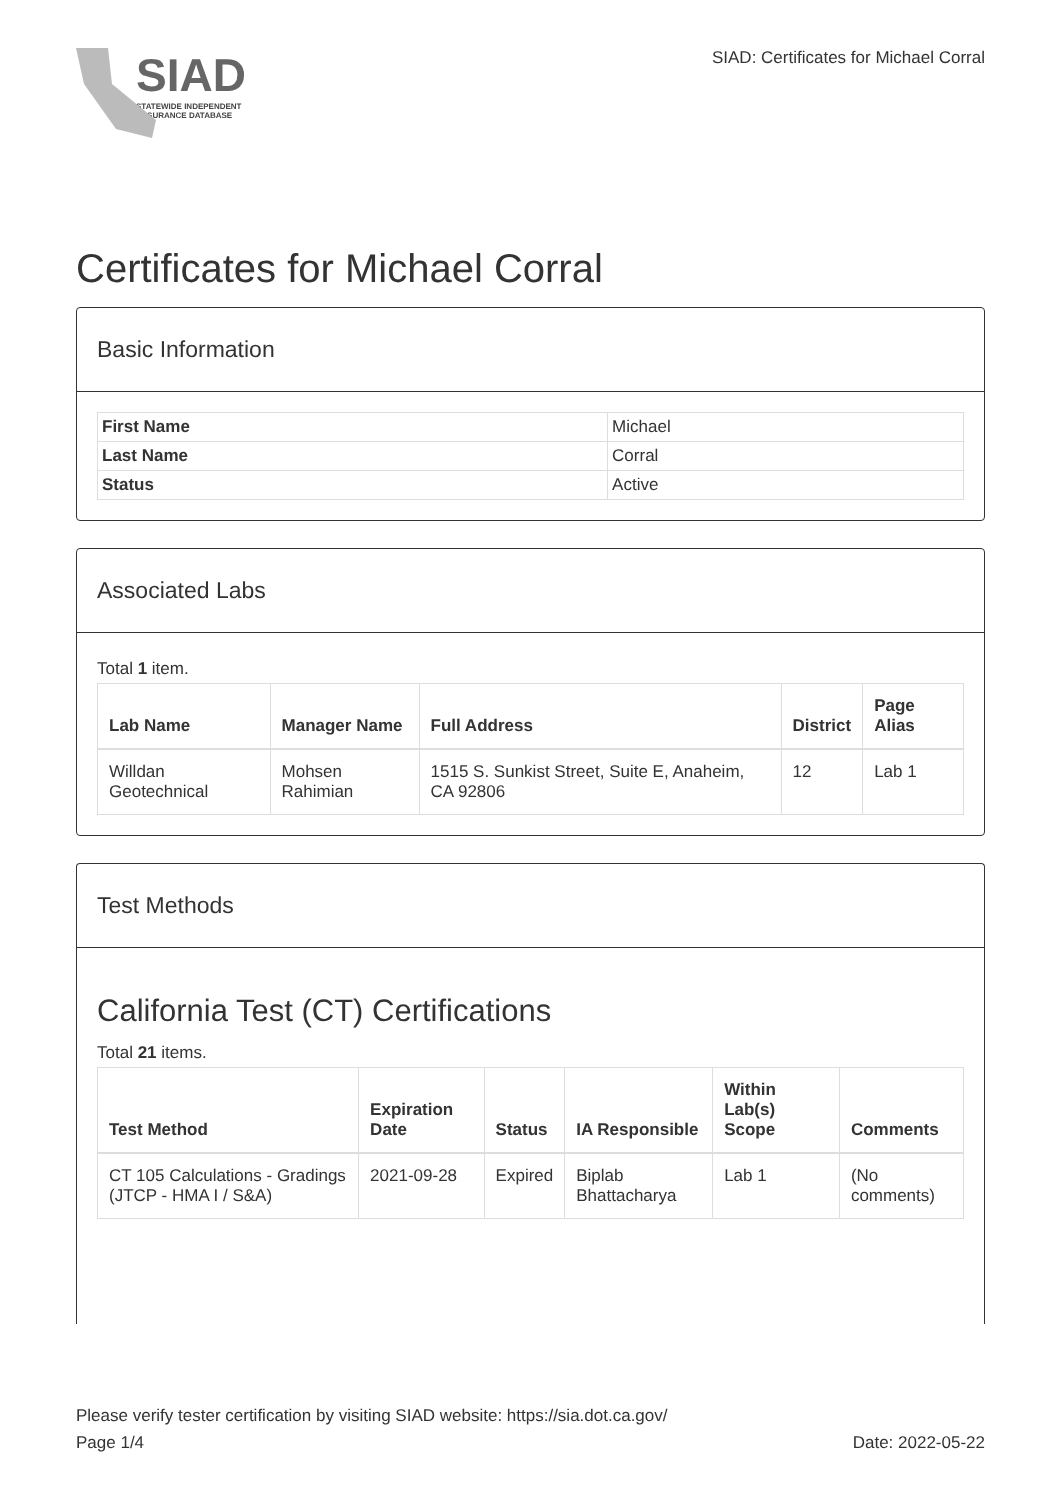SIAD
STATEWIDE INDEPENDENT
ASSURANCE DATABASE
SIAD: Certificates for Michael Corral
Certificates for Michael Corral
Basic Information
| First Name | Michael |
| Last Name | Corral |
| Status | Active |
Associated Labs
Total 1 item.
| Lab Name | Manager Name | Full Address | District | Page Alias |
| --- | --- | --- | --- | --- |
| Willdan Geotechnical | Mohsen Rahimian | 1515 S. Sunkist Street, Suite E, Anaheim, CA 92806 | 12 | Lab 1 |
Test Methods
California Test (CT) Certifications
Total 21 items.
| Test Method | Expiration Date | Status | IA Responsible | Within Lab(s) Scope | Comments |
| --- | --- | --- | --- | --- | --- |
| CT 105 Calculations - Gradings (JTCP - HMA I / S&A) | 2021-09-28 | Expired | Biplab Bhattacharya | Lab 1 | (No comments) |
Please verify tester certification by visiting SIAD website: https://sia.dot.ca.gov/
Page 1/4 Date: 2022-05-22